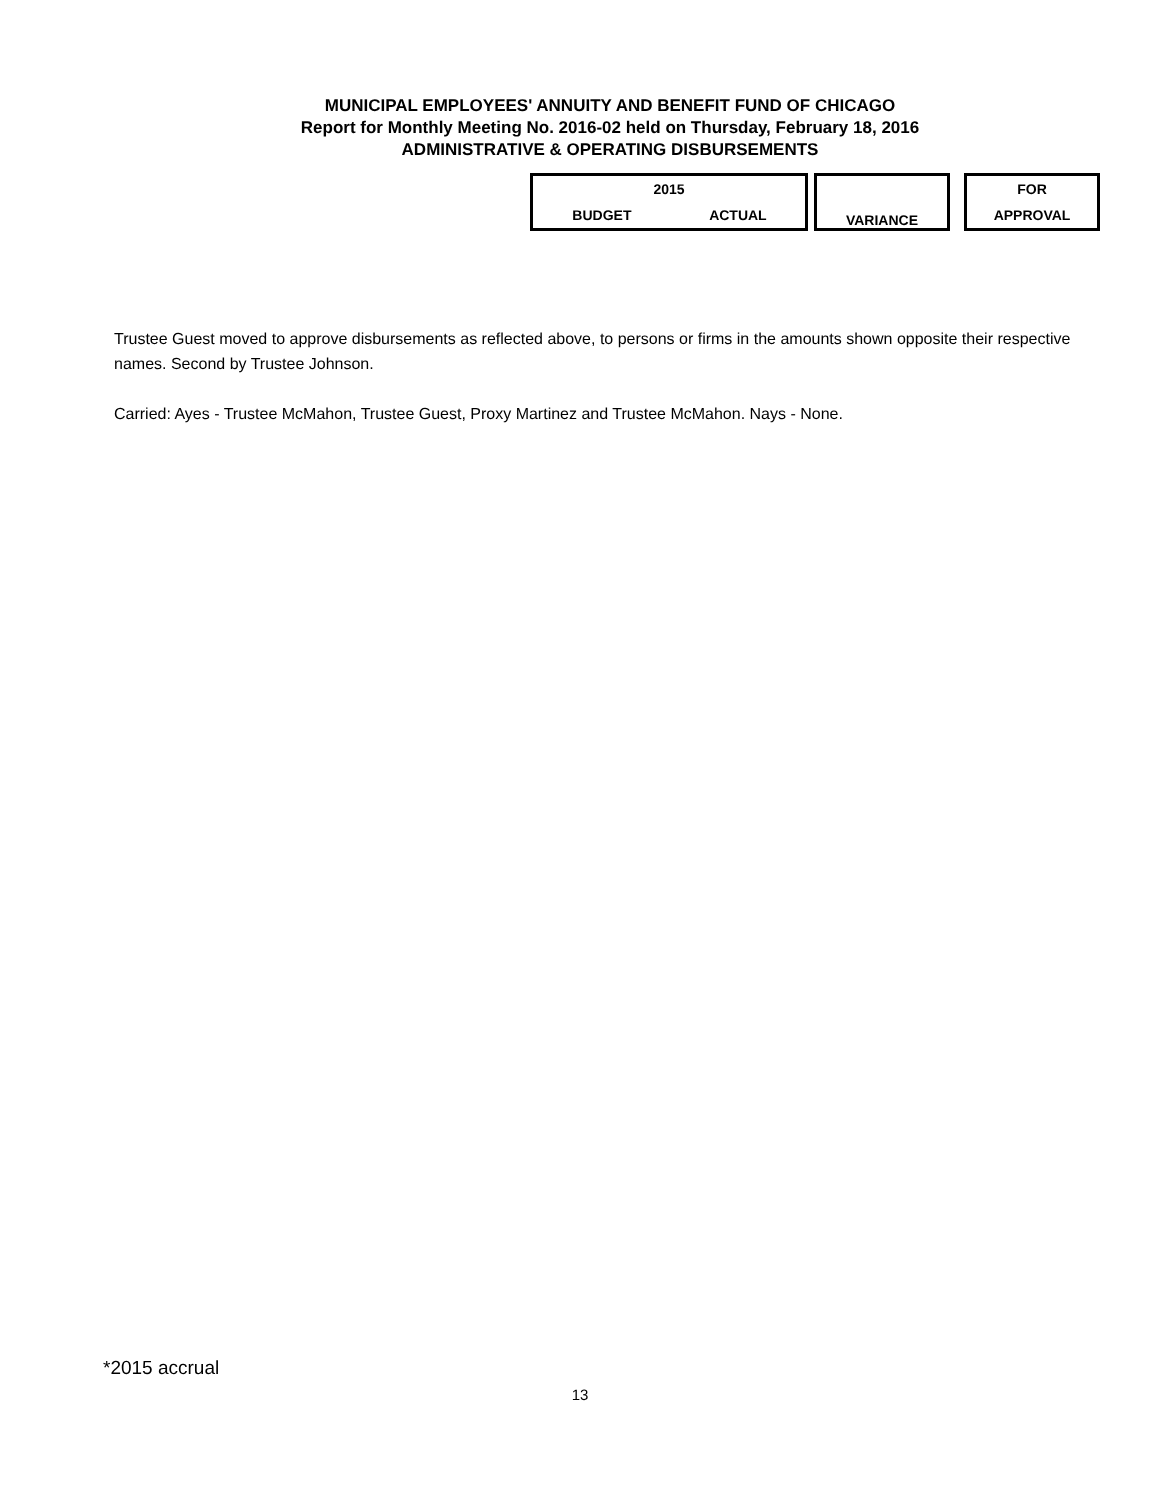MUNICIPAL EMPLOYEES' ANNUITY AND BENEFIT FUND OF CHICAGO
Report for Monthly Meeting No. 2016-02 held on Thursday, February 18, 2016
ADMINISTRATIVE & OPERATING DISBURSEMENTS
| 2015 | | | VARIANCE | | FOR |
| BUDGET | ACTUAL | | | | APPROVAL |
Trustee Guest moved to approve disbursements as reflected above, to persons or firms in the amounts shown opposite their respective names. Second by Trustee Johnson.
Carried: Ayes - Trustee McMahon, Trustee Guest, Proxy Martinez and Trustee McMahon. Nays - None.
*2015 accrual
13